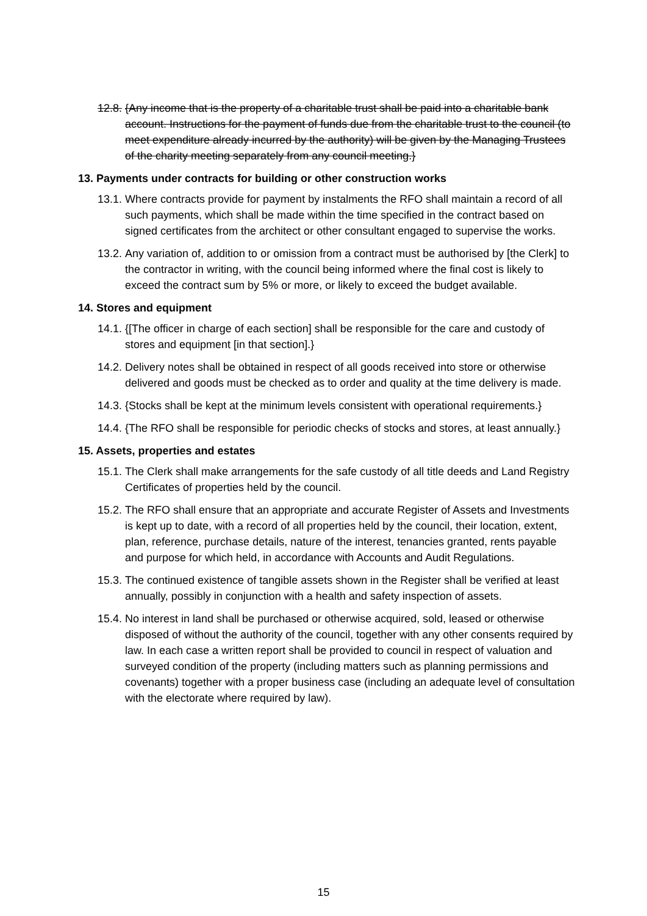12.8. {Any income that is the property of a charitable trust shall be paid into a charitable bank account. Instructions for the payment of funds due from the charitable trust to the council (to meet expenditure already incurred by the authority) will be given by the Managing Trustees of the charity meeting separately from any council meeting.}
13. Payments under contracts for building or other construction works
13.1. Where contracts provide for payment by instalments the RFO shall maintain a record of all such payments, which shall be made within the time specified in the contract based on signed certificates from the architect or other consultant engaged to supervise the works.
13.2. Any variation of, addition to or omission from a contract must be authorised by [the Clerk] to the contractor in writing, with the council being informed where the final cost is likely to exceed the contract sum by 5% or more, or likely to exceed the budget available.
14. Stores and equipment
14.1. {[The officer in charge of each section] shall be responsible for the care and custody of stores and equipment [in that section].}
14.2. Delivery notes shall be obtained in respect of all goods received into store or otherwise delivered and goods must be checked as to order and quality at the time delivery is made.
14.3. {Stocks shall be kept at the minimum levels consistent with operational requirements.}
14.4. {The RFO shall be responsible for periodic checks of stocks and stores, at least annually.}
15. Assets, properties and estates
15.1. The Clerk shall make arrangements for the safe custody of all title deeds and Land Registry Certificates of properties held by the council.
15.2. The RFO shall ensure that an appropriate and accurate Register of Assets and Investments is kept up to date, with a record of all properties held by the council, their location, extent, plan, reference, purchase details, nature of the interest, tenancies granted, rents payable and purpose for which held, in accordance with Accounts and Audit Regulations.
15.3. The continued existence of tangible assets shown in the Register shall be verified at least annually, possibly in conjunction with a health and safety inspection of assets.
15.4. No interest in land shall be purchased or otherwise acquired, sold, leased or otherwise disposed of without the authority of the council, together with any other consents required by law. In each case a written report shall be provided to council in respect of valuation and surveyed condition of the property (including matters such as planning permissions and covenants) together with a proper business case (including an adequate level of consultation with the electorate where required by law).
15